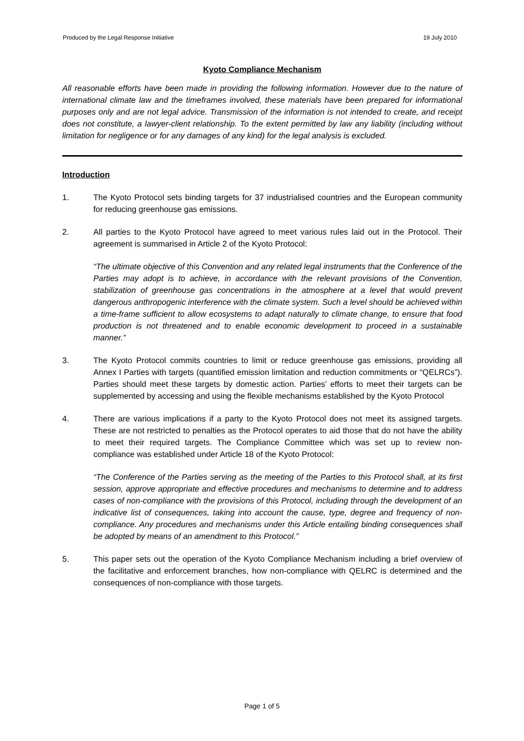Produced by the Legal Response Initiative 19 July 2010
Kyoto Compliance Mechanism
All reasonable efforts have been made in providing the following information. However due to the nature of international climate law and the timeframes involved, these materials have been prepared for informational purposes only and are not legal advice. Transmission of the information is not intended to create, and receipt does not constitute, a lawyer-client relationship. To the extent permitted by law any liability (including without limitation for negligence or for any damages of any kind) for the legal analysis is excluded.
Introduction
1. The Kyoto Protocol sets binding targets for 37 industrialised countries and the European community for reducing greenhouse gas emissions.
2. All parties to the Kyoto Protocol have agreed to meet various rules laid out in the Protocol. Their agreement is summarised in Article 2 of the Kyoto Protocol:
“The ultimate objective of this Convention and any related legal instruments that the Conference of the Parties may adopt is to achieve, in accordance with the relevant provisions of the Convention, stabilization of greenhouse gas concentrations in the atmosphere at a level that would prevent dangerous anthropogenic interference with the climate system. Such a level should be achieved within a time-frame sufficient to allow ecosystems to adapt naturally to climate change, to ensure that food production is not threatened and to enable economic development to proceed in a sustainable manner.”
3. The Kyoto Protocol commits countries to limit or reduce greenhouse gas emissions, providing all Annex I Parties with targets (quantified emission limitation and reduction commitments or “QELRCs”). Parties should meet these targets by domestic action. Parties’ efforts to meet their targets can be supplemented by accessing and using the flexible mechanisms established by the Kyoto Protocol
4. There are various implications if a party to the Kyoto Protocol does not meet its assigned targets. These are not restricted to penalties as the Protocol operates to aid those that do not have the ability to meet their required targets. The Compliance Committee which was set up to review non-compliance was established under Article 18 of the Kyoto Protocol:
“The Conference of the Parties serving as the meeting of the Parties to this Protocol shall, at its first session, approve appropriate and effective procedures and mechanisms to determine and to address cases of non-compliance with the provisions of this Protocol, including through the development of an indicative list of consequences, taking into account the cause, type, degree and frequency of non-compliance. Any procedures and mechanisms under this Article entailing binding consequences shall be adopted by means of an amendment to this Protocol.”
5. This paper sets out the operation of the Kyoto Compliance Mechanism including a brief overview of the facilitative and enforcement branches, how non-compliance with QELRC is determined and the consequences of non-compliance with those targets.
Page 1 of 5